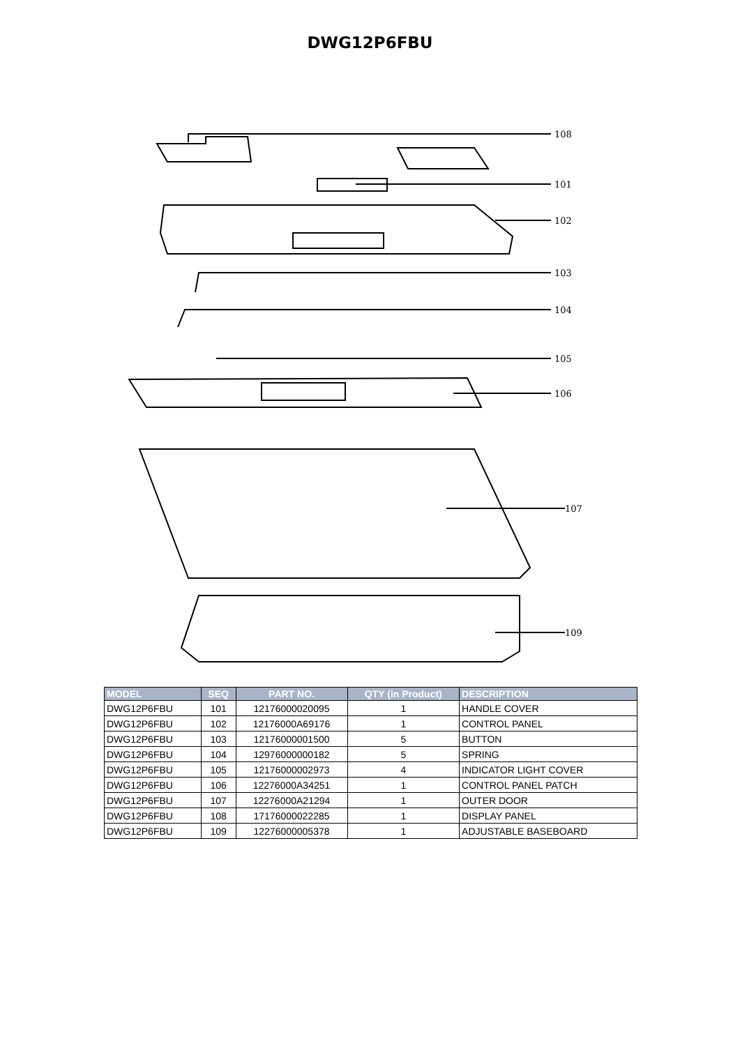DWG12P6FBU
108
101
102
103
104
105
106
107
109
| MODEL | SEQ | PART NO. | QTY (in Product) | DESCRIPTION |
| --- | --- | --- | --- | --- |
| DWG12P6FBU | 101 | 12176000020095 | 1 | HANDLE COVER |
| DWG12P6FBU | 102 | 12176000A69176 | 1 | CONTROL PANEL |
| DWG12P6FBU | 103 | 12176000001500 | 5 | BUTTON |
| DWG12P6FBU | 104 | 12976000000182 | 5 | SPRING |
| DWG12P6FBU | 105 | 12176000002973 | 4 | INDICATOR LIGHT COVER |
| DWG12P6FBU | 106 | 12276000A34251 | 1 | CONTROL PANEL PATCH |
| DWG12P6FBU | 107 | 12276000A21294 | 1 | OUTER DOOR |
| DWG12P6FBU | 108 | 17176000022285 | 1 | DISPLAY PANEL |
| DWG12P6FBU | 109 | 12276000005378 | 1 | ADJUSTABLE BASEBOARD |